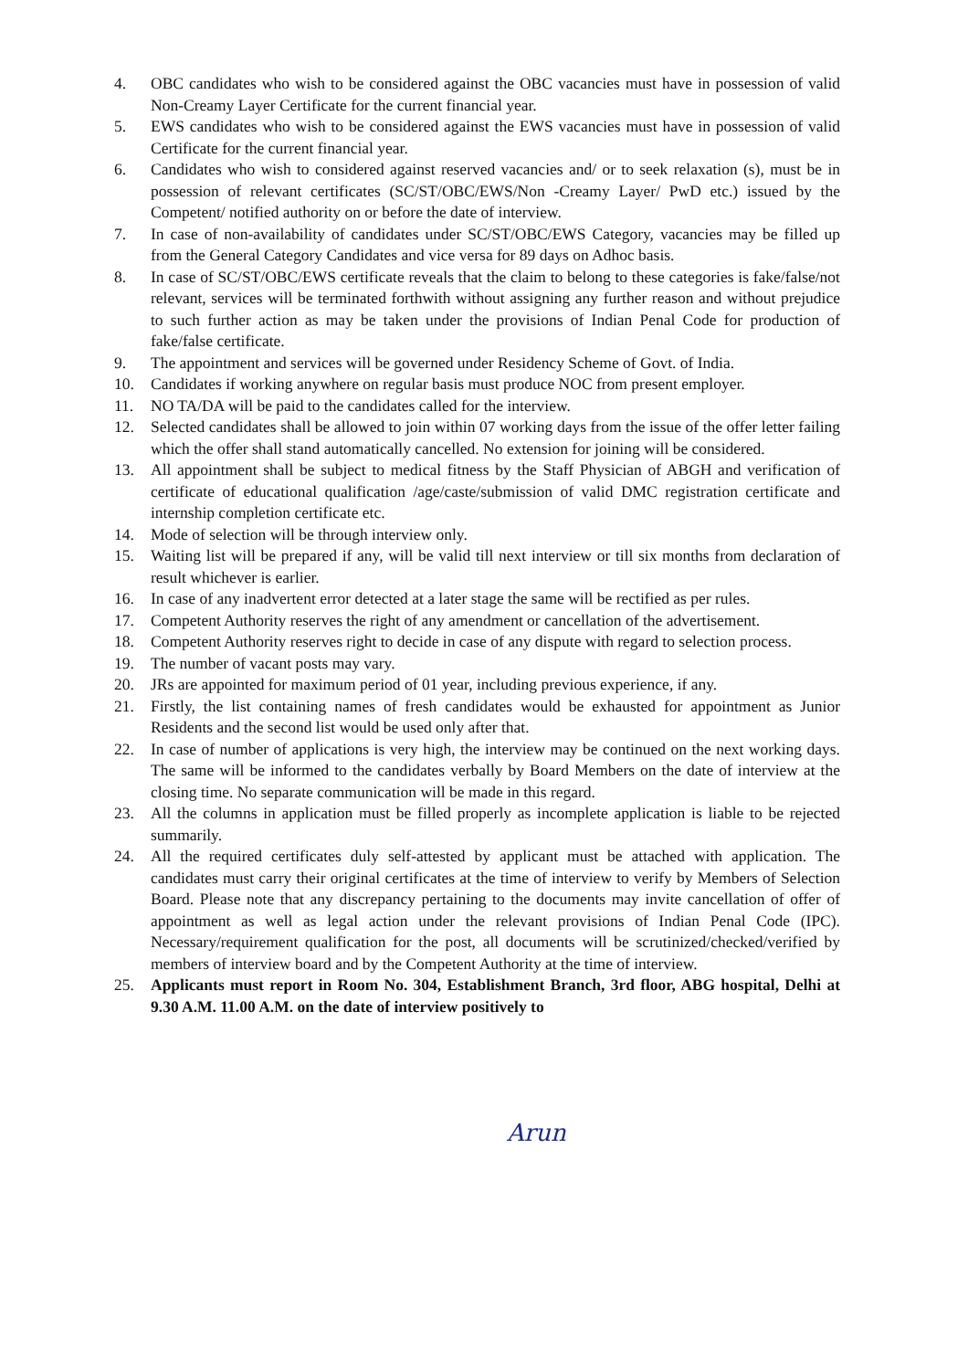4. OBC candidates who wish to be considered against the OBC vacancies must have in possession of valid Non-Creamy Layer Certificate for the current financial year.
5. EWS candidates who wish to be considered against the EWS vacancies must have in possession of valid Certificate for the current financial year.
6. Candidates who wish to considered against reserved vacancies and/ or to seek relaxation (s), must be in possession of relevant certificates (SC/ST/OBC/EWS/Non -Creamy Layer/ PwD etc.) issued by the Competent/ notified authority on or before the date of interview.
7. In case of non-availability of candidates under SC/ST/OBC/EWS Category, vacancies may be filled up from the General Category Candidates and vice versa for 89 days on Adhoc basis.
8. In case of SC/ST/OBC/EWS certificate reveals that the claim to belong to these categories is fake/false/not relevant, services will be terminated forthwith without assigning any further reason and without prejudice to such further action as may be taken under the provisions of Indian Penal Code for production of fake/false certificate.
9. The appointment and services will be governed under Residency Scheme of Govt. of India.
10. Candidates if working anywhere on regular basis must produce NOC from present employer.
11. NO TA/DA will be paid to the candidates called for the interview.
12. Selected candidates shall be allowed to join within 07 working days from the issue of the offer letter failing which the offer shall stand automatically cancelled. No extension for joining will be considered.
13. All appointment shall be subject to medical fitness by the Staff Physician of ABGH and verification of certificate of educational qualification /age/caste/submission of valid DMC registration certificate and internship completion certificate etc.
14. Mode of selection will be through interview only.
15. Waiting list will be prepared if any, will be valid till next interview or till six months from declaration of result whichever is earlier.
16. In case of any inadvertent error detected at a later stage the same will be rectified as per rules.
17. Competent Authority reserves the right of any amendment or cancellation of the advertisement.
18. Competent Authority reserves right to decide in case of any dispute with regard to selection process.
19. The number of vacant posts may vary.
20. JRs are appointed for maximum period of 01 year, including previous experience, if any.
21. Firstly, the list containing names of fresh candidates would be exhausted for appointment as Junior Residents and the second list would be used only after that.
22. In case of number of applications is very high, the interview may be continued on the next working days. The same will be informed to the candidates verbally by Board Members on the date of interview at the closing time. No separate communication will be made in this regard.
23. All the columns in application must be filled properly as incomplete application is liable to be rejected summarily.
24. All the required certificates duly self-attested by applicant must be attached with application. The candidates must carry their original certificates at the time of interview to verify by Members of Selection Board. Please note that any discrepancy pertaining to the documents may invite cancellation of offer of appointment as well as legal action under the relevant provisions of Indian Penal Code (IPC). Necessary/requirement qualification for the post, all documents will be scrutinized/checked/verified by members of interview board and by the Competent Authority at the time of interview.
25. Applicants must report in Room No. 304, Establishment Branch, 3rd floor, ABG hospital, Delhi at 9.30 A.M. 11.00 A.M. on the date of interview positively to
Arun